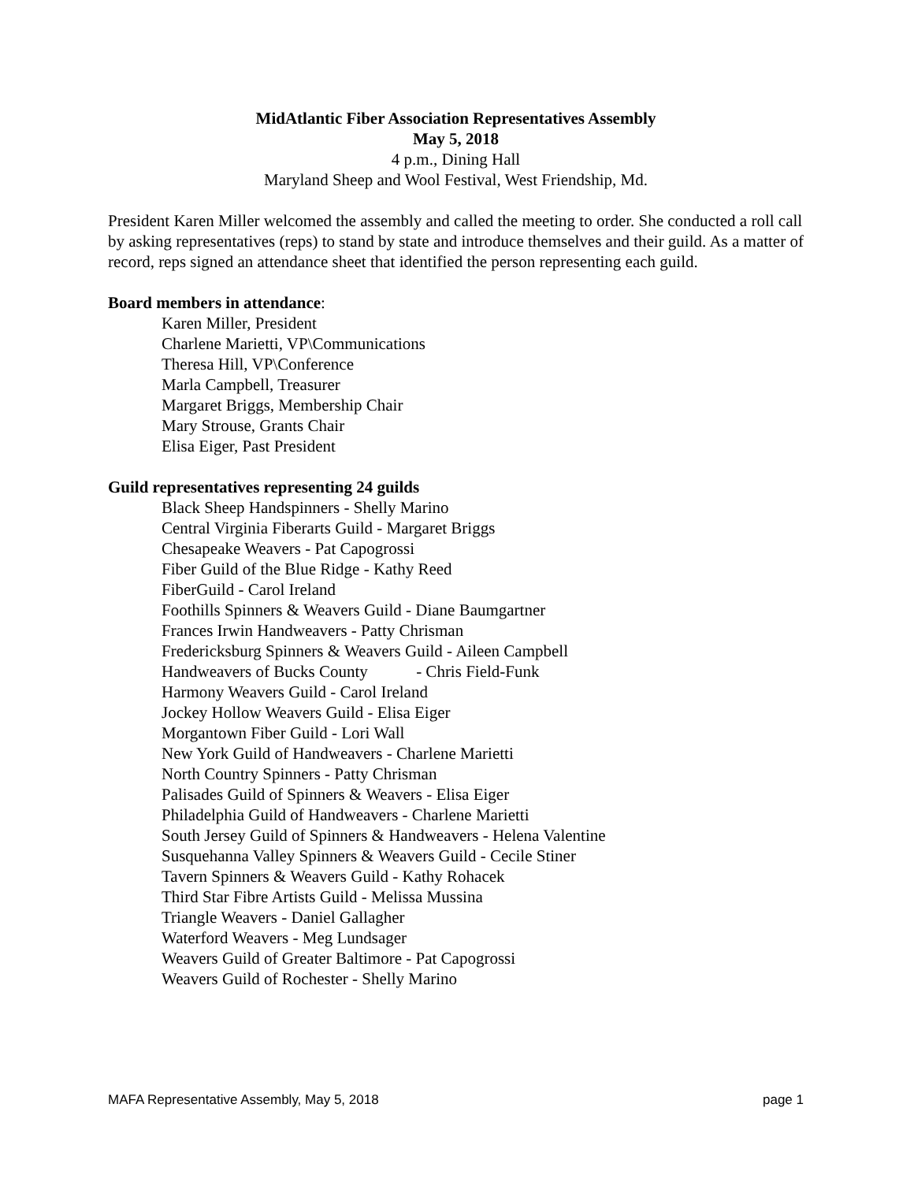MidAtlantic Fiber Association Representatives Assembly
May 5, 2018
4 p.m., Dining Hall
Maryland Sheep and Wool Festival, West Friendship, Md.
President Karen Miller welcomed the assembly and called the meeting to order. She conducted a roll call by asking representatives (reps) to stand by state and introduce themselves and their guild. As a matter of record, reps signed an attendance sheet that identified the person representing each guild.
Board members in attendance:
Karen Miller, President
Charlene Marietti, VP\Communications
Theresa Hill, VP\Conference
Marla Campbell, Treasurer
Margaret Briggs, Membership Chair
Mary Strouse, Grants Chair
Elisa Eiger, Past President
Guild representatives representing 24 guilds
Black Sheep Handspinners - Shelly Marino
Central Virginia Fiberarts Guild - Margaret Briggs
Chesapeake Weavers - Pat Capogrossi
Fiber Guild of the Blue Ridge - Kathy Reed
FiberGuild - Carol Ireland
Foothills Spinners & Weavers Guild - Diane Baumgartner
Frances Irwin Handweavers - Patty Chrisman
Fredericksburg Spinners & Weavers Guild - Aileen Campbell
Handweavers of Bucks County - Chris Field-Funk
Harmony Weavers Guild - Carol Ireland
Jockey Hollow Weavers Guild - Elisa Eiger
Morgantown Fiber Guild - Lori Wall
New York Guild of Handweavers - Charlene Marietti
North Country Spinners - Patty Chrisman
Palisades Guild of Spinners & Weavers - Elisa Eiger
Philadelphia Guild of Handweavers - Charlene Marietti
South Jersey Guild of Spinners & Handweavers - Helena Valentine
Susquehanna Valley Spinners & Weavers Guild - Cecile Stiner
Tavern Spinners & Weavers Guild - Kathy Rohacek
Third Star Fibre Artists Guild - Melissa Mussina
Triangle Weavers - Daniel Gallagher
Waterford Weavers - Meg Lundsager
Weavers Guild of Greater Baltimore - Pat Capogrossi
Weavers Guild of Rochester - Shelly Marino
MAFA Representative Assembly, May 5, 2018 page 1